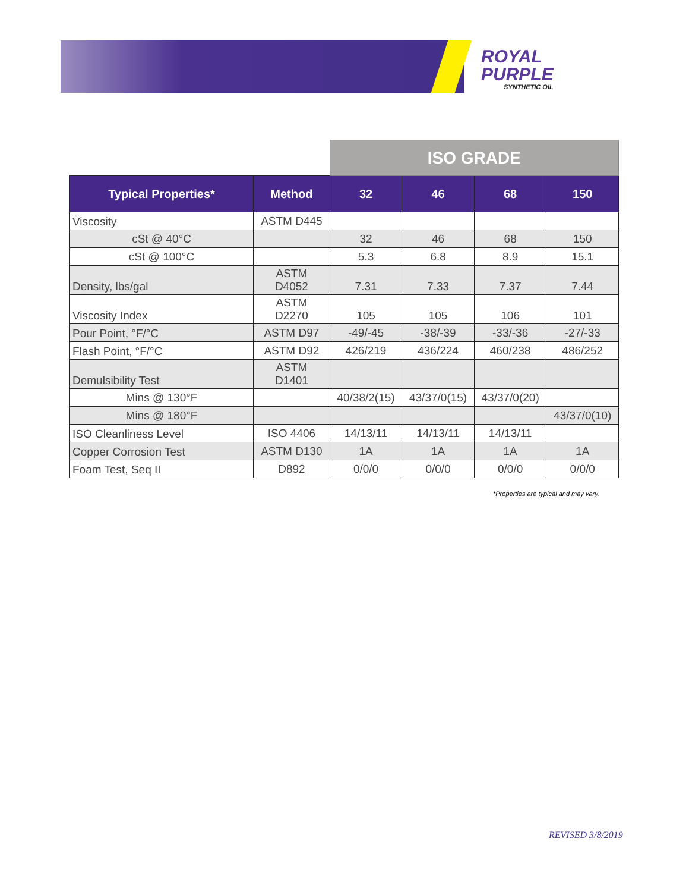ROYAL
PURPLE
SYNTHETIC OIL
| | | ISO GRADE | | | |
| Typical Properties* | Method | 32 | 46 | 68 | 150 |
| Viscosity | ASTM D445 | | | | |
| cSt @ 40°C | | 32 | 46 | 68 | 150 |
| cSt @ 100°C | | 5.3 | 6.8 | 8.9 | 15.1 |
| Density, lbs/gal | ASTM D4052 | 7.31 | 7.33 | 7.37 | 7.44 |
| Viscosity Index | ASTM D2270 | 105 | 105 | 106 | 101 |
| Pour Point, °F/°C | ASTM D97 | -49/-45 | -38/-39 | -33/-36 | -27/-33 |
| Flash Point, °F/°C | ASTM D92 | 426/219 | 436/224 | 460/238 | 486/252 |
| Demulsibility Test | ASTM D1401 | | | | |
| Mins @ 130°F | | 40/38/2(15) | 43/37/0(15) | 43/37/0(20) | |
| Mins @ 180°F | | | | | 43/37/0(10) |
| ISO Cleanliness Level | ISO 4406 | 14/13/11 | 14/13/11 | 14/13/11 | |
| Copper Corrosion Test | ASTM D130 | 1A | 1A | 1A | 1A |
| Foam Test, Seq II | D892 | 0/0/0 | 0/0/0 | 0/0/0 | 0/0/0 |
*Properties are typical and may vary.
REVISED 3/8/2019